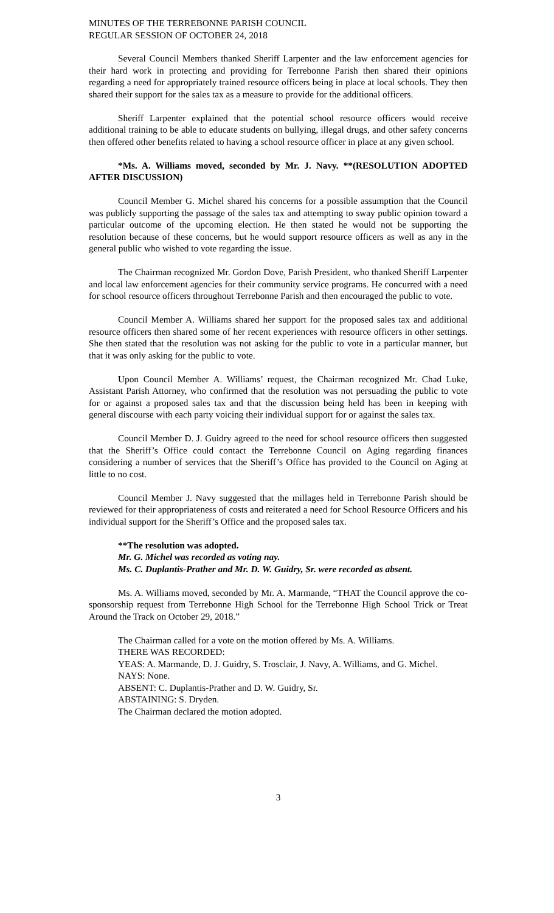MINUTES OF THE TERREBONNE PARISH COUNCIL
REGULAR SESSION OF OCTOBER 24, 2018
Several Council Members thanked Sheriff Larpenter and the law enforcement agencies for their hard work in protecting and providing for Terrebonne Parish then shared their opinions regarding a need for appropriately trained resource officers being in place at local schools. They then shared their support for the sales tax as a measure to provide for the additional officers.
Sheriff Larpenter explained that the potential school resource officers would receive additional training to be able to educate students on bullying, illegal drugs, and other safety concerns then offered other benefits related to having a school resource officer in place at any given school.
*Ms. A. Williams moved, seconded by Mr. J. Navy. **(RESOLUTION ADOPTED AFTER DISCUSSION)
Council Member G. Michel shared his concerns for a possible assumption that the Council was publicly supporting the passage of the sales tax and attempting to sway public opinion toward a particular outcome of the upcoming election. He then stated he would not be supporting the resolution because of these concerns, but he would support resource officers as well as any in the general public who wished to vote regarding the issue.
The Chairman recognized Mr. Gordon Dove, Parish President, who thanked Sheriff Larpenter and local law enforcement agencies for their community service programs. He concurred with a need for school resource officers throughout Terrebonne Parish and then encouraged the public to vote.
Council Member A. Williams shared her support for the proposed sales tax and additional resource officers then shared some of her recent experiences with resource officers in other settings. She then stated that the resolution was not asking for the public to vote in a particular manner, but that it was only asking for the public to vote.
Upon Council Member A. Williams’ request, the Chairman recognized Mr. Chad Luke, Assistant Parish Attorney, who confirmed that the resolution was not persuading the public to vote for or against a proposed sales tax and that the discussion being held has been in keeping with general discourse with each party voicing their individual support for or against the sales tax.
Council Member D. J. Guidry agreed to the need for school resource officers then suggested that the Sheriff’s Office could contact the Terrebonne Council on Aging regarding finances considering a number of services that the Sheriff’s Office has provided to the Council on Aging at little to no cost.
Council Member J. Navy suggested that the millages held in Terrebonne Parish should be reviewed for their appropriateness of costs and reiterated a need for School Resource Officers and his individual support for the Sheriff’s Office and the proposed sales tax.
**The resolution was adopted.
Mr. G. Michel was recorded as voting nay.
Ms. C. Duplantis-Prather and Mr. D. W. Guidry, Sr. were recorded as absent.
Ms. A. Williams moved, seconded by Mr. A. Marmande, “THAT the Council approve the co-sponsorship request from Terrebonne High School for the Terrebonne High School Trick or Treat Around the Track on October 29, 2018.”
The Chairman called for a vote on the motion offered by Ms. A. Williams.
THERE WAS RECORDED:
YEAS: A. Marmande, D. J. Guidry, S. Trosclair, J. Navy, A. Williams, and G. Michel.
NAYS: None.
ABSENT: C. Duplantis-Prather and D. W. Guidry, Sr.
ABSTAINING: S. Dryden.
The Chairman declared the motion adopted.
3